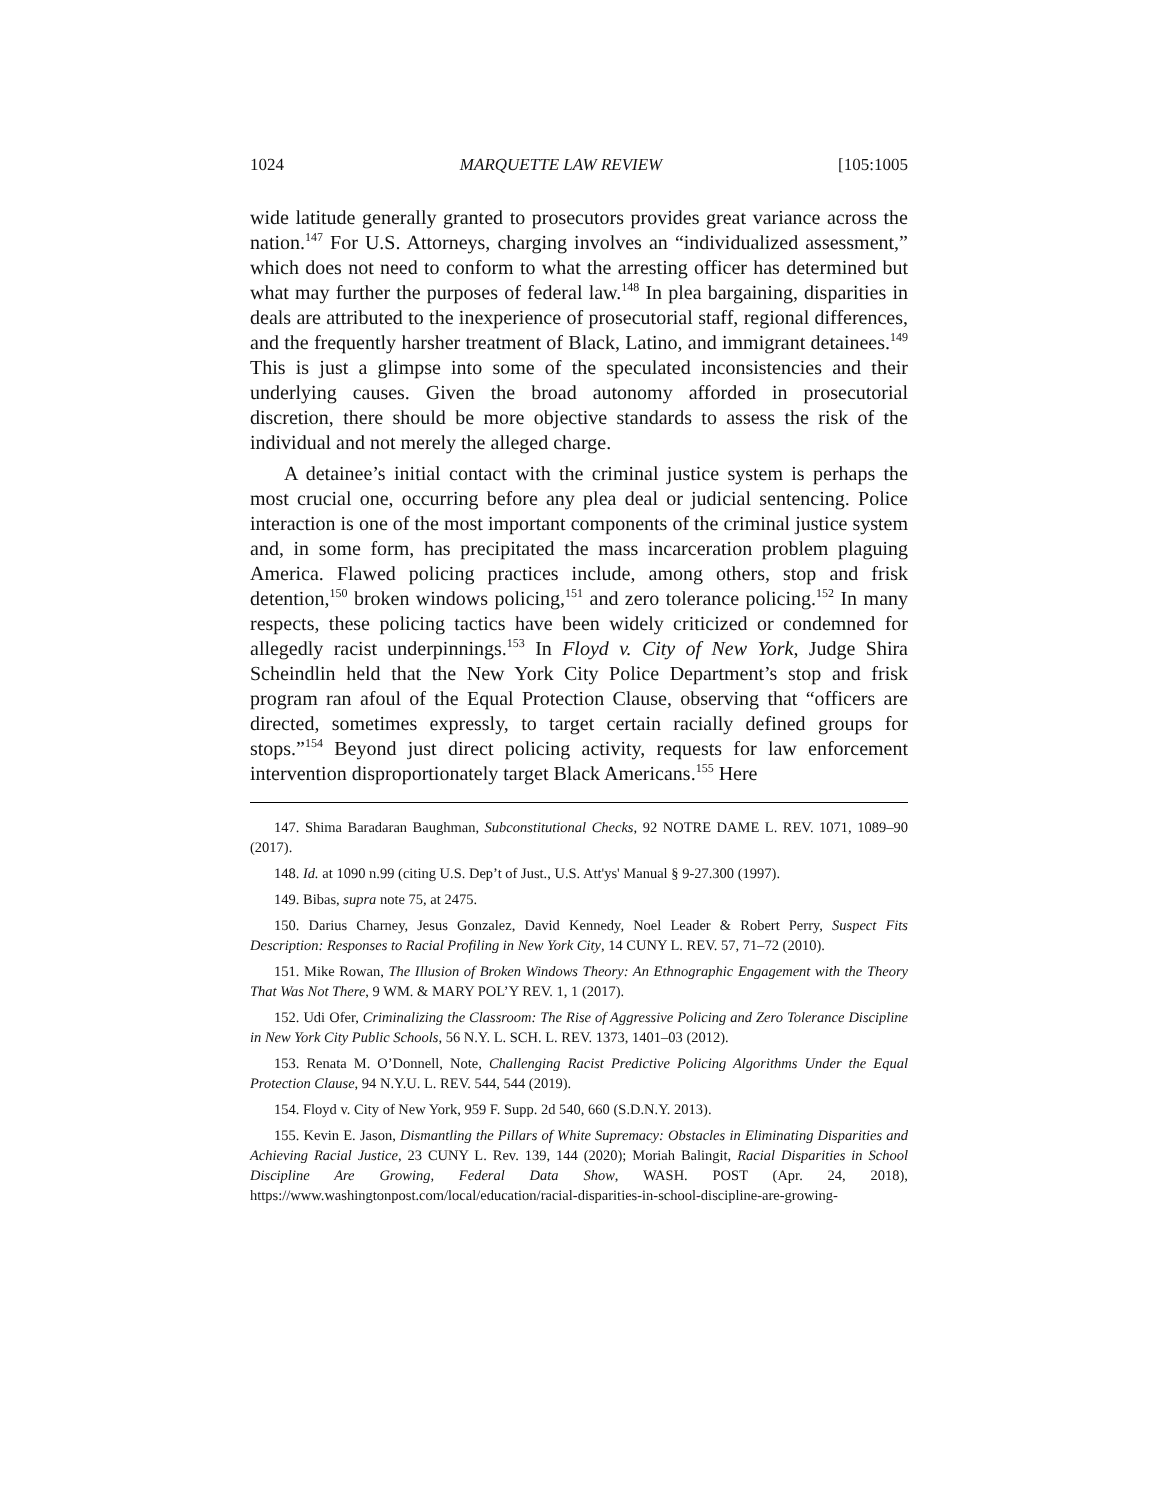1024 MARQUETTE LAW REVIEW [105:1005
wide latitude generally granted to prosecutors provides great variance across the nation.<sup>147</sup> For U.S. Attorneys, charging involves an “individualized assessment,” which does not need to conform to what the arresting officer has determined but what may further the purposes of federal law.<sup>148</sup> In plea bargaining, disparities in deals are attributed to the inexperience of prosecutorial staff, regional differences, and the frequently harsher treatment of Black, Latino, and immigrant detainees.<sup>149</sup> This is just a glimpse into some of the speculated inconsistencies and their underlying causes. Given the broad autonomy afforded in prosecutorial discretion, there should be more objective standards to assess the risk of the individual and not merely the alleged charge.
A detainee’s initial contact with the criminal justice system is perhaps the most crucial one, occurring before any plea deal or judicial sentencing. Police interaction is one of the most important components of the criminal justice system and, in some form, has precipitated the mass incarceration problem plaguing America. Flawed policing practices include, among others, stop and frisk detention,<sup>150</sup> broken windows policing,<sup>151</sup> and zero tolerance policing.<sup>152</sup> In many respects, these policing tactics have been widely criticized or condemned for allegedly racist underpinnings.<sup>153</sup> In Floyd v. City of New York, Judge Shira Scheindlin held that the New York City Police Department’s stop and frisk program ran afoul of the Equal Protection Clause, observing that “officers are directed, sometimes expressly, to target certain racially defined groups for stops.”<sup>154</sup> Beyond just direct policing activity, requests for law enforcement intervention disproportionately target Black Americans.<sup>155</sup> Here
147. Shima Baradaran Baughman, Subconstitutional Checks, 92 NOTRE DAME L. REV. 1071, 1089–90 (2017).
148. Id. at 1090 n.99 (citing U.S. Dep’t of Just., U.S. Att'ys' Manual § 9-27.300 (1997).
149. Bibas, supra note 75, at 2475.
150. Darius Charney, Jesus Gonzalez, David Kennedy, Noel Leader & Robert Perry, Suspect Fits Description: Responses to Racial Profiling in New York City, 14 CUNY L. REV. 57, 71–72 (2010).
151. Mike Rowan, The Illusion of Broken Windows Theory: An Ethnographic Engagement with the Theory That Was Not There, 9 WM. & MARY POL’Y REV. 1, 1 (2017).
152. Udi Ofer, Criminalizing the Classroom: The Rise of Aggressive Policing and Zero Tolerance Discipline in New York City Public Schools, 56 N.Y. L. SCH. L. REV. 1373, 1401–03 (2012).
153. Renata M. O’Donnell, Note, Challenging Racist Predictive Policing Algorithms Under the Equal Protection Clause, 94 N.Y.U. L. REV. 544, 544 (2019).
154. Floyd v. City of New York, 959 F. Supp. 2d 540, 660 (S.D.N.Y. 2013).
155. Kevin E. Jason, Dismantling the Pillars of White Supremacy: Obstacles in Eliminating Disparities and Achieving Racial Justice, 23 CUNY L. Rev. 139, 144 (2020); Moriah Balingit, Racial Disparities in School Discipline Are Growing, Federal Data Show, WASH. POST (Apr. 24, 2018), https://www.washingtonpost.com/local/education/racial-disparities-in-school-discipline-are-growing-